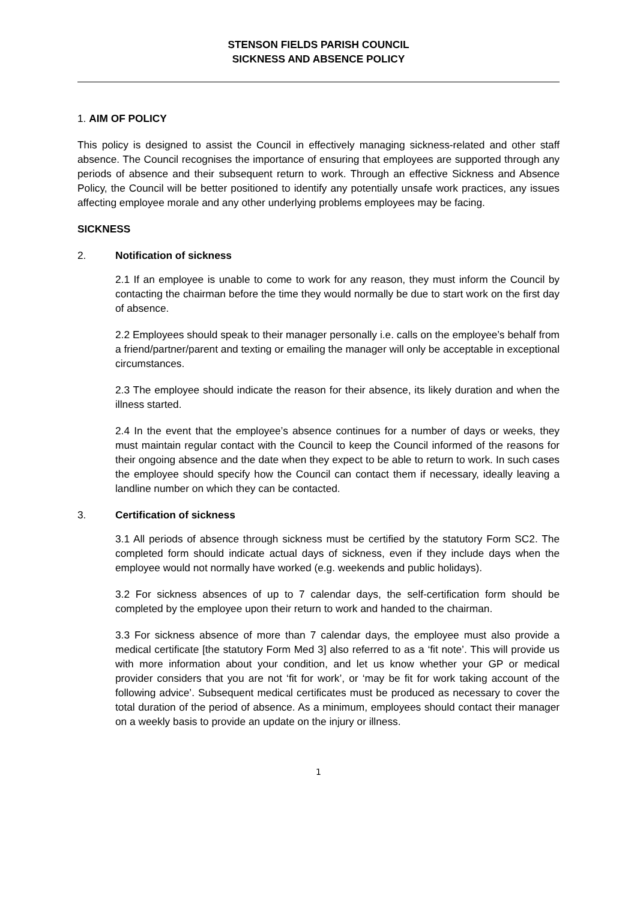STENSON FIELDS PARISH COUNCIL
SICKNESS AND ABSENCE POLICY
1. AIM OF POLICY
This policy is designed to assist the Council in effectively managing sickness-related and other staff absence. The Council recognises the importance of ensuring that employees are supported through any periods of absence and their subsequent return to work. Through an effective Sickness and Absence Policy, the Council will be better positioned to identify any potentially unsafe work practices, any issues affecting employee morale and any other underlying problems employees may be facing.
SICKNESS
2. Notification of sickness
2.1 If an employee is unable to come to work for any reason, they must inform the Council by contacting the chairman before the time they would normally be due to start work on the first day of absence.
2.2 Employees should speak to their manager personally i.e. calls on the employee’s behalf from a friend/partner/parent and texting or emailing the manager will only be acceptable in exceptional circumstances.
2.3 The employee should indicate the reason for their absence, its likely duration and when the illness started.
2.4 In the event that the employee’s absence continues for a number of days or weeks, they must maintain regular contact with the Council to keep the Council informed of the reasons for their ongoing absence and the date when they expect to be able to return to work. In such cases the employee should specify how the Council can contact them if necessary, ideally leaving a landline number on which they can be contacted.
3. Certification of sickness
3.1 All periods of absence through sickness must be certified by the statutory Form SC2. The completed form should indicate actual days of sickness, even if they include days when the employee would not normally have worked (e.g. weekends and public holidays).
3.2 For sickness absences of up to 7 calendar days, the self-certification form should be completed by the employee upon their return to work and handed to the chairman.
3.3 For sickness absence of more than 7 calendar days, the employee must also provide a medical certificate [the statutory Form Med 3] also referred to as a ‘fit note’. This will provide us with more information about your condition, and let us know whether your GP or medical provider considers that you are not ‘fit for work’, or ‘may be fit for work taking account of the following advice’. Subsequent medical certificates must be produced as necessary to cover the total duration of the period of absence. As a minimum, employees should contact their manager on a weekly basis to provide an update on the injury or illness.
1